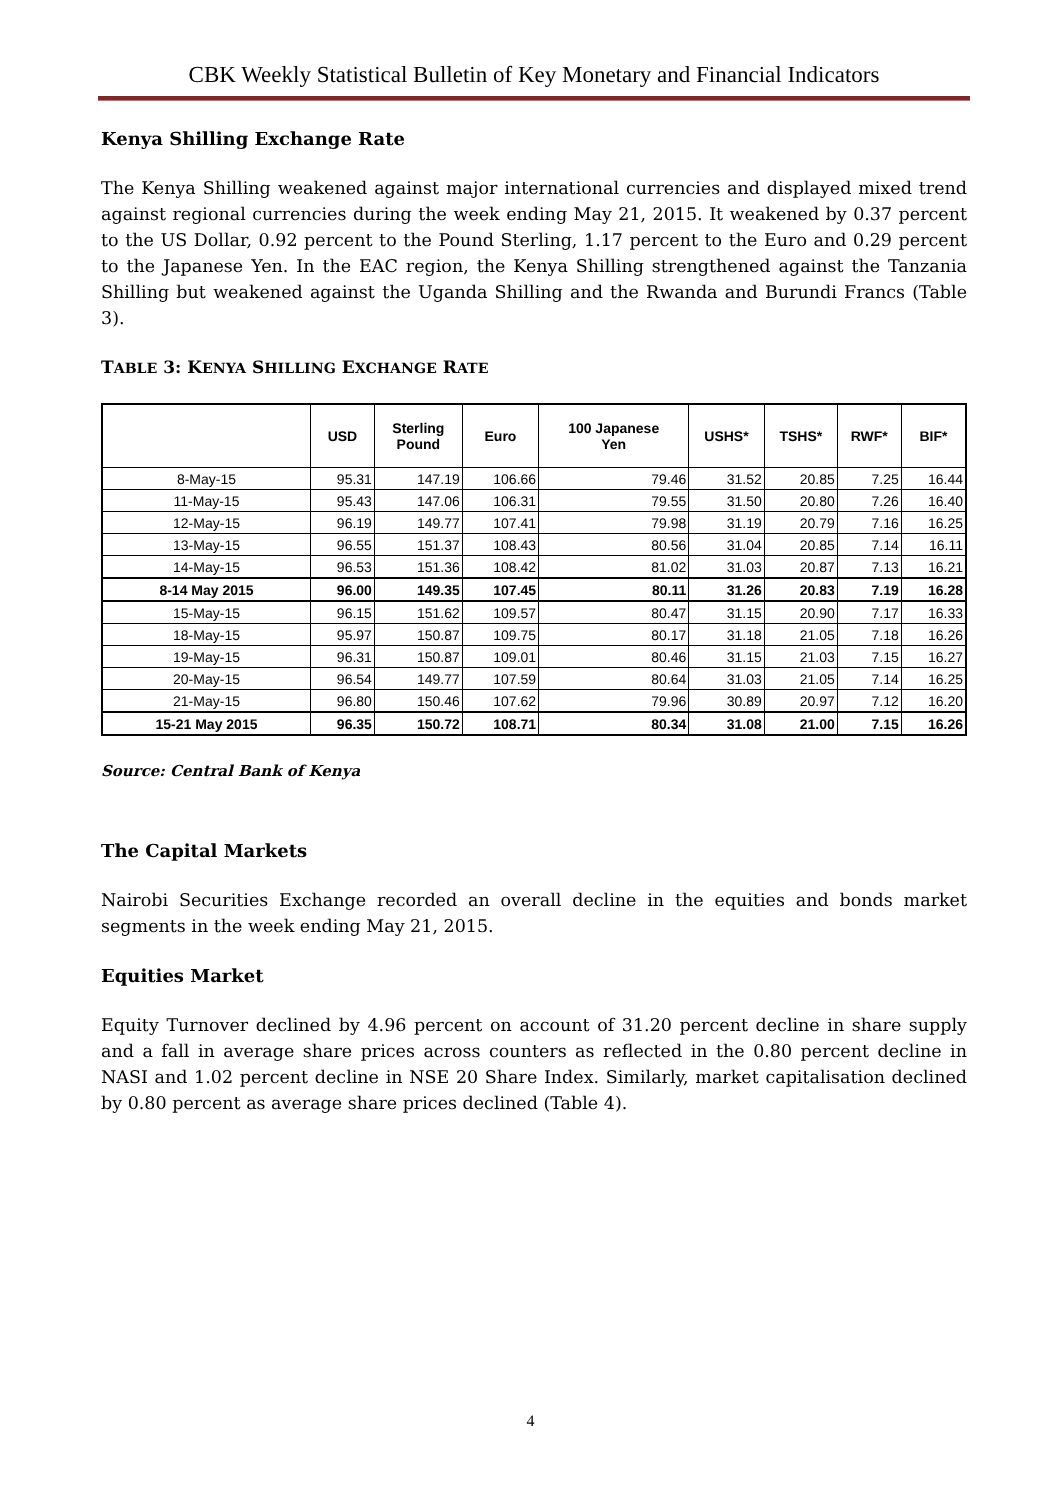CBK Weekly Statistical Bulletin of Key Monetary and Financial Indicators
Kenya Shilling Exchange Rate
The Kenya Shilling weakened against major international currencies and displayed mixed trend against regional currencies during the week ending May 21, 2015. It weakened by 0.37 percent to the US Dollar, 0.92 percent to the Pound Sterling, 1.17 percent to the Euro and 0.29 percent to the Japanese Yen. In the EAC region, the Kenya Shilling strengthened against the Tanzania Shilling but weakened against the Uganda Shilling and the Rwanda and Burundi Francs (Table 3).
TABLE 3: KENYA SHILLING EXCHANGE RATE
| | USD | Sterling Pound | Euro | 100 Japanese Yen | USHS* | TSHS* | RWF* | BIF* |
| --- | --- | --- | --- | --- | --- | --- | --- | --- |
| 8-May-15 | 95.31 | 147.19 | 106.66 | 79.46 | 31.52 | 20.85 | 7.25 | 16.44 |
| 11-May-15 | 95.43 | 147.06 | 106.31 | 79.55 | 31.50 | 20.80 | 7.26 | 16.40 |
| 12-May-15 | 96.19 | 149.77 | 107.41 | 79.98 | 31.19 | 20.79 | 7.16 | 16.25 |
| 13-May-15 | 96.55 | 151.37 | 108.43 | 80.56 | 31.04 | 20.85 | 7.14 | 16.11 |
| 14-May-15 | 96.53 | 151.36 | 108.42 | 81.02 | 31.03 | 20.87 | 7.13 | 16.21 |
| 8-14 May 2015 | 96.00 | 149.35 | 107.45 | 80.11 | 31.26 | 20.83 | 7.19 | 16.28 |
| 15-May-15 | 96.15 | 151.62 | 109.57 | 80.47 | 31.15 | 20.90 | 7.17 | 16.33 |
| 18-May-15 | 95.97 | 150.87 | 109.75 | 80.17 | 31.18 | 21.05 | 7.18 | 16.26 |
| 19-May-15 | 96.31 | 150.87 | 109.01 | 80.46 | 31.15 | 21.03 | 7.15 | 16.27 |
| 20-May-15 | 96.54 | 149.77 | 107.59 | 80.64 | 31.03 | 21.05 | 7.14 | 16.25 |
| 21-May-15 | 96.80 | 150.46 | 107.62 | 79.96 | 30.89 | 20.97 | 7.12 | 16.20 |
| 15-21 May 2015 | 96.35 | 150.72 | 108.71 | 80.34 | 31.08 | 21.00 | 7.15 | 16.26 |
Source: Central Bank of Kenya
The Capital Markets
Nairobi Securities Exchange recorded an overall decline in the equities and bonds market segments in the week ending May 21, 2015.
Equities Market
Equity Turnover declined by 4.96 percent on account of 31.20 percent decline in share supply and a fall in average share prices across counters as reflected in the 0.80 percent decline in NASI and 1.02 percent decline in NSE 20 Share Index. Similarly, market capitalisation declined by 0.80 percent as average share prices declined (Table 4).
4